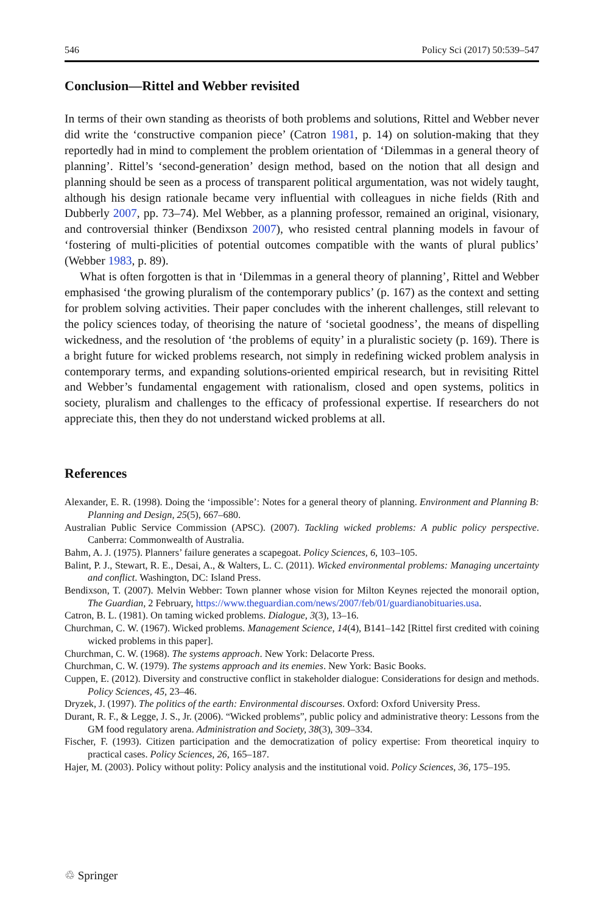546 Policy Sci (2017) 50:539–547
Conclusion—Rittel and Webber revisited
In terms of their own standing as theorists of both problems and solutions, Rittel and Webber never did write the ‘constructive companion piece’ (Catron 1981, p. 14) on solution-making that they reportedly had in mind to complement the problem orientation of ‘Dilemmas in a general theory of planning’. Rittel’s ‘second-generation’ design method, based on the notion that all design and planning should be seen as a process of transparent political argumentation, was not widely taught, although his design rationale became very influential with colleagues in niche fields (Rith and Dubberly 2007, pp. 73–74). Mel Webber, as a planning professor, remained an original, visionary, and controversial thinker (Bendixson 2007), who resisted central planning models in favour of ‘fostering of multi-plicities of potential outcomes compatible with the wants of plural publics’ (Webber 1983, p. 89).
What is often forgotten is that in ‘Dilemmas in a general theory of planning’, Rittel and Webber emphasised ‘the growing pluralism of the contemporary publics’ (p. 167) as the context and setting for problem solving activities. Their paper concludes with the inherent challenges, still relevant to the policy sciences today, of theorising the nature of ‘societal goodness’, the means of dispelling wickedness, and the resolution of ‘the problems of equity’ in a pluralistic society (p. 169). There is a bright future for wicked problems research, not simply in redefining wicked problem analysis in contemporary terms, and expanding solutions-oriented empirical research, but in revisiting Rittel and Webber’s fundamental engagement with rationalism, closed and open systems, politics in society, pluralism and challenges to the efficacy of professional expertise. If researchers do not appreciate this, then they do not understand wicked problems at all.
References
Alexander, E. R. (1998). Doing the ‘impossible’: Notes for a general theory of planning. Environment and Planning B: Planning and Design, 25(5), 667–680.
Australian Public Service Commission (APSC). (2007). Tackling wicked problems: A public policy perspective. Canberra: Commonwealth of Australia.
Bahm, A. J. (1975). Planners’ failure generates a scapegoat. Policy Sciences, 6, 103–105.
Balint, P. J., Stewart, R. E., Desai, A., & Walters, L. C. (2011). Wicked environmental problems: Managing uncertainty and conflict. Washington, DC: Island Press.
Bendixson, T. (2007). Melvin Webber: Town planner whose vision for Milton Keynes rejected the monorail option, The Guardian, 2 February, https://www.theguardian.com/news/2007/feb/01/guardianobituaries.usa.
Catron, B. L. (1981). On taming wicked problems. Dialogue, 3(3), 13–16.
Churchman, C. W. (1967). Wicked problems. Management Science, 14(4), B141–142 [Rittel first credited with coining wicked problems in this paper].
Churchman, C. W. (1968). The systems approach. New York: Delacorte Press.
Churchman, C. W. (1979). The systems approach and its enemies. New York: Basic Books.
Cuppen, E. (2012). Diversity and constructive conflict in stakeholder dialogue: Considerations for design and methods. Policy Sciences, 45, 23–46.
Dryzek, J. (1997). The politics of the earth: Environmental discourses. Oxford: Oxford University Press.
Durant, R. F., & Legge, J. S., Jr. (2006). “Wicked problems”, public policy and administrative theory: Lessons from the GM food regulatory arena. Administration and Society, 38(3), 309–334.
Fischer, F. (1993). Citizen participation and the democratization of policy expertise: From theoretical inquiry to practical cases. Policy Sciences, 26, 165–187.
Hajer, M. (2003). Policy without polity: Policy analysis and the institutional void. Policy Sciences, 36, 175–195.
♲ Springer